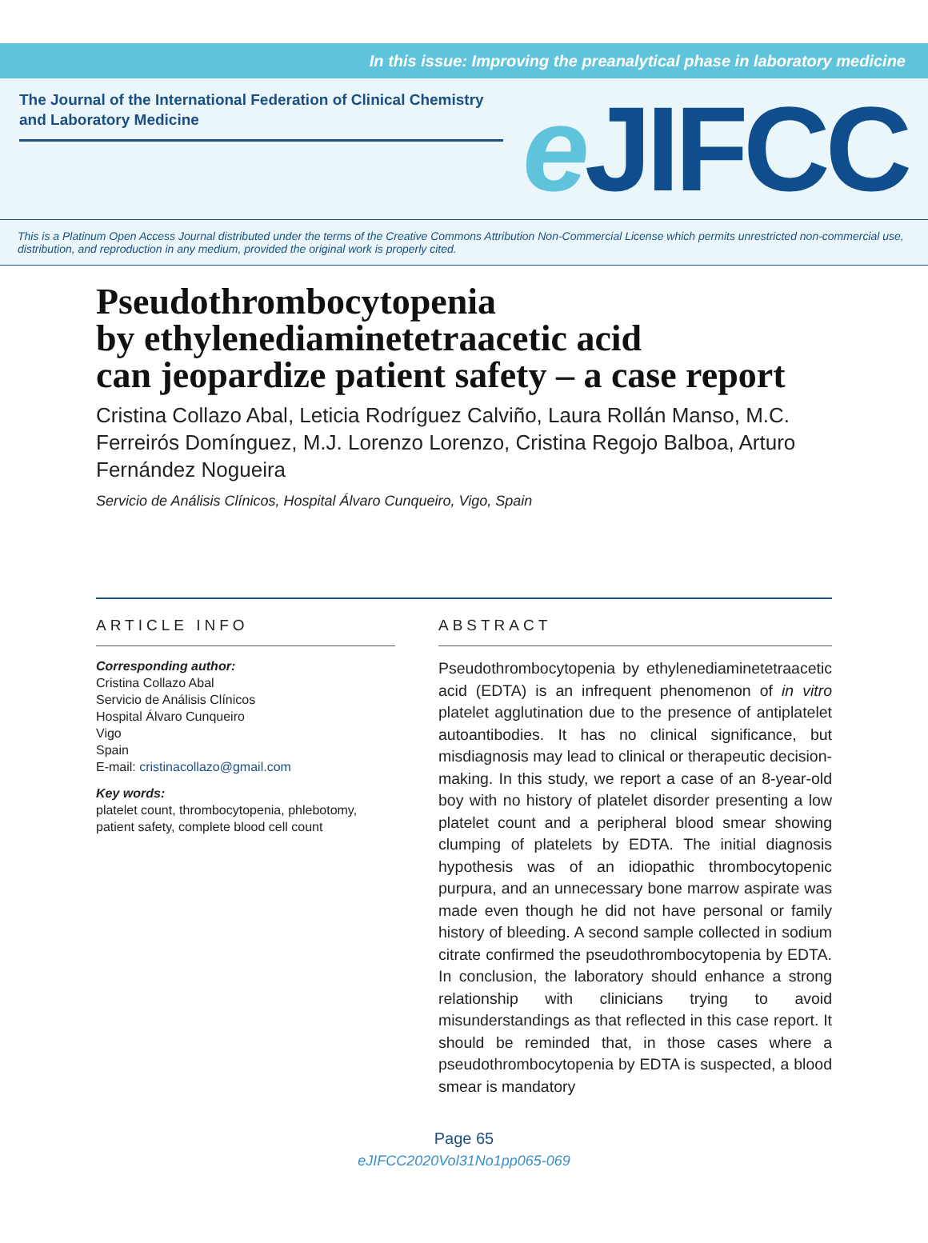In this issue: Improving the preanalytical phase in laboratory medicine
The Journal of the International Federation of Clinical Chemistry and Laboratory Medicine
e JIFCC
This is a Platinum Open Access Journal distributed under the terms of the Creative Commons Attribution Non-Commercial License which permits unrestricted non-commercial use, distribution, and reproduction in any medium, provided the original work is properly cited.
Pseudothrombocytopenia
by ethylenediaminetetraacetic acid
can jeopardize patient safety – a case report
Cristina Collazo Abal, Leticia Rodríguez Calviño, Laura Rollán Manso, M.C. Ferreirós Domínguez, M.J. Lorenzo Lorenzo, Cristina Regojo Balboa, Arturo Fernández Nogueira
Servicio de Análisis Clínicos, Hospital Álvaro Cunqueiro, Vigo, Spain
ARTICLE INFO
Corresponding author:
Cristina Collazo Abal
Servicio de Análisis Clínicos
Hospital Álvaro Cunqueiro
Vigo
Spain
E-mail: cristinacollazo@gmail.com
Key words:
platelet count, thrombocytopenia, phlebotomy, patient safety, complete blood cell count
ABSTRACT
Pseudothrombocytopenia by ethylenediaminetetra­acetic acid (EDTA) is an infrequent phenomenon of in vitro platelet agglutination due to the presence of antiplatelet autoantibodies. It has no clinical signifi­cance, but misdiagnosis may lead to clinical or thera­peutic decision-making. In this study, we report a case of an 8-year-old boy with no history of platelet disor­der presenting a low platelet count and a peripheral blood smear showing clumping of platelets by EDTA. The initial diagnosis hypothesis was of an idiopathic thrombocytopenic purpura, and an unnecessary bone marrow aspirate was made even though he did not have personal or family history of bleeding. A sec­ond sample collected in sodium citrate confirmed the pseudothrombocytopenia by EDTA. In conclusion, the laboratory should enhance a strong relationship with clinicians trying to avoid misunderstandings as that reflected in this case report. It should be reminded that, in those cases where a pseudothrombocytope­nia by EDTA is suspected, a blood smear is mandatory
Page 65
eJIFCC2020Vol31No1pp065-069